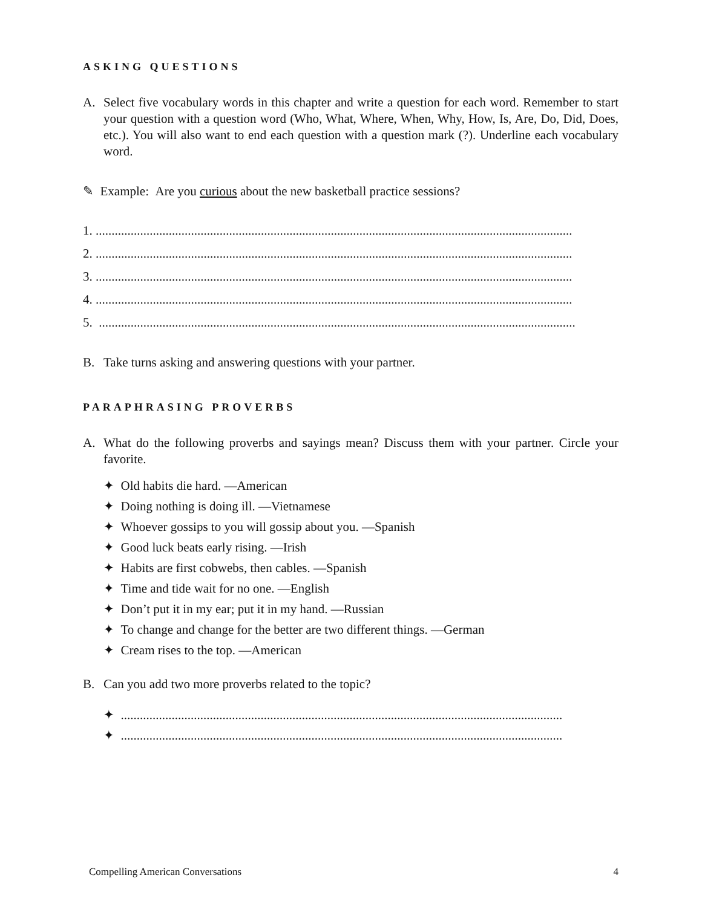ASKING QUESTIONS
A. Select five vocabulary words in this chapter and write a question for each word. Remember to start your question with a question word (Who, What, Where, When, Why, How, Is, Are, Do, Did, Does, etc.). You will also want to end each question with a question mark (?). Underline each vocabulary word.
✎ Example: Are you curious about the new basketball practice sessions?
1. ......................................................................................................................................................
2. ......................................................................................................................................................
3. ......................................................................................................................................................
4. ......................................................................................................................................................
5. ......................................................................................................................................................
B. Take turns asking and answering questions with your partner.
PARAPHRASING PROVERBS
A. What do the following proverbs and sayings mean? Discuss them with your partner. Circle your favorite.
✦ Old habits die hard. —American
✦ Doing nothing is doing ill. —Vietnamese
✦ Whoever gossips to you will gossip about you. —Spanish
✦ Good luck beats early rising. —Irish
✦ Habits are first cobwebs, then cables. —Spanish
✦ Time and tide wait for no one. —English
✦ Don’t put it in my ear; put it in my hand. —Russian
✦ To change and change for the better are two different things. —German
✦ Cream rises to the top. —American
B. Can you add two more proverbs related to the topic?
✦ ...........................................................................................................................................
✦ ...........................................................................................................................................
Compelling American Conversations 4